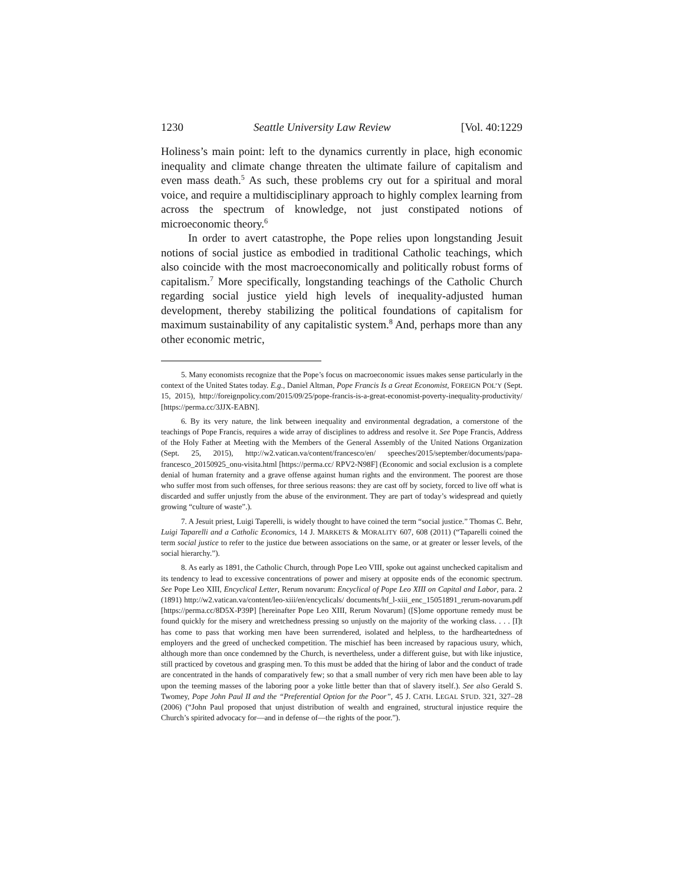1230 Seattle University Law Review [Vol. 40:1229
Holiness’s main point: left to the dynamics currently in place, high economic inequality and climate change threaten the ultimate failure of capitalism and even mass death.<sup>5</sup> As such, these problems cry out for a spiritual and moral voice, and require a multidisciplinary approach to highly complex learning from across the spectrum of knowledge, not just constipated notions of microeconomic theory.<sup>6</sup>
In order to avert catastrophe, the Pope relies upon longstanding Jesuit notions of social justice as embodied in traditional Catholic teachings, which also coincide with the most macroeconomically and politically robust forms of capitalism.<sup>7</sup> More specifically, longstanding teachings of the Catholic Church regarding social justice yield high levels of inequality-adjusted human development, thereby stabilizing the political foundations of capitalism for maximum sustainability of any capitalistic system.<sup>8</sup> And, perhaps more than any other economic metric,
5. Many economists recognize that the Pope’s focus on macroeconomic issues makes sense particularly in the context of the United States today. E.g., Daniel Altman, Pope Francis Is a Great Economist, FOREIGN POL’Y (Sept. 15, 2015), http://foreignpolicy.com/2015/09/25/pope-francis-is-a-great-economist-poverty-inequality-productivity/ [https://perma.cc/3JJX-EABN].
6. By its very nature, the link between inequality and environmental degradation, a cornerstone of the teachings of Pope Francis, requires a wide array of disciplines to address and resolve it. See Pope Francis, Address of the Holy Father at Meeting with the Members of the General Assembly of the United Nations Organization (Sept. 25, 2015), http://w2.vatican.va/content/francesco/en/ speeches/2015/september/documents/papa-francesco_20150925_onu-visita.html [https://perma.cc/ RPV2-N98F] (Economic and social exclusion is a complete denial of human fraternity and a grave offense against human rights and the environment. The poorest are those who suffer most from such offenses, for three serious reasons: they are cast off by society, forced to live off what is discarded and suffer unjustly from the abuse of the environment. They are part of today’s widespread and quietly growing “culture of waste”.).
7. A Jesuit priest, Luigi Taperelli, is widely thought to have coined the term “social justice.” Thomas C. Behr, Luigi Taparelli and a Catholic Economics, 14 J. MARKETS & MORALITY 607, 608 (2011) (“Taparelli coined the term social justice to refer to the justice due between associations on the same, or at greater or lesser levels, of the social hierarchy.”).
8. As early as 1891, the Catholic Church, through Pope Leo VIII, spoke out against unchecked capitalism and its tendency to lead to excessive concentrations of power and misery at opposite ends of the economic spectrum. See Pope Leo XIII, Encyclical Letter, Rerum novarum: Encyclical of Pope Leo XIII on Capital and Labor, para. 2 (1891) http://w2.vatican.va/content/leo-xiii/en/encyclicals/ documents/hf_l-xiii_enc_15051891_rerum-novarum.pdf [https://perma.cc/8D5X-P39P] [hereinafter Pope Leo XIII, Rerum Novarum] ([S]ome opportune remedy must be found quickly for the misery and wretchedness pressing so unjustly on the majority of the working class. . . . [I]t has come to pass that working men have been surrendered, isolated and helpless, to the hardheartedness of employers and the greed of unchecked competition. The mischief has been increased by rapacious usury, which, although more than once condemned by the Church, is nevertheless, under a different guise, but with like injustice, still practiced by covetous and grasping men. To this must be added that the hiring of labor and the conduct of trade are concentrated in the hands of comparatively few; so that a small number of very rich men have been able to lay upon the teeming masses of the laboring poor a yoke little better than that of slavery itself.). See also Gerald S. Twomey, Pope John Paul II and the “Preferential Option for the Poor”, 45 J. CATH. LEGAL STUD. 321, 327–28 (2006) (“John Paul proposed that unjust distribution of wealth and engrained, structural injustice require the Church’s spirited advocacy for—and in defense of—the rights of the poor.”).